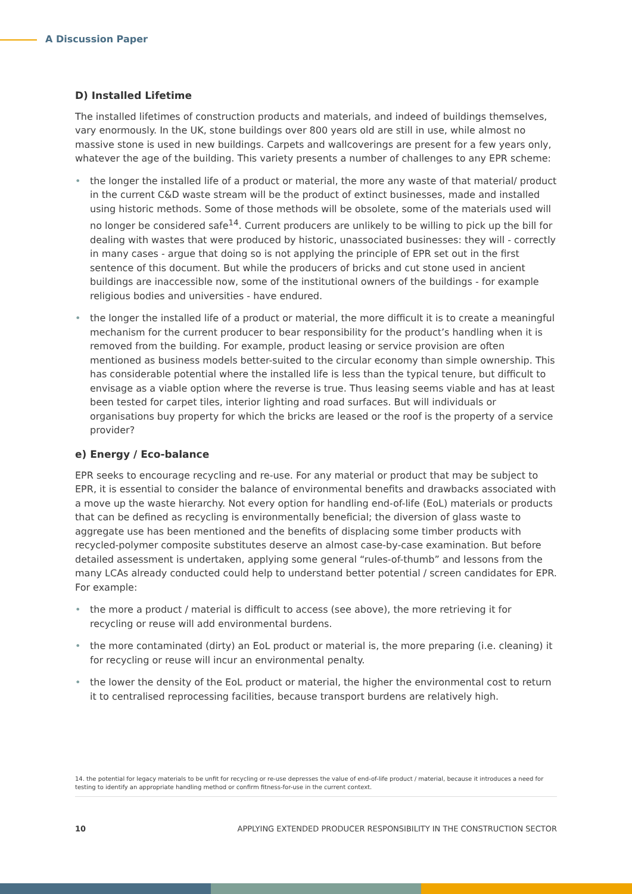A Discussion Paper
D) Installed Lifetime
The installed lifetimes of construction products and materials, and indeed of buildings themselves, vary enormously. In the UK, stone buildings over 800 years old are still in use, while almost no massive stone is used in new buildings. Carpets and wallcoverings are present for a few years only, whatever the age of the building. This variety presents a number of challenges to any EPR scheme:
• the longer the installed life of a product or material, the more any waste of that material/ product in the current C&D waste stream will be the product of extinct businesses, made and installed using historic methods. Some of those methods will be obsolete, some of the materials used will no longer be considered safe<sup>14</sup>. Current producers are unlikely to be willing to pick up the bill for dealing with wastes that were produced by historic, unassociated businesses: they will - correctly in many cases - argue that doing so is not applying the principle of EPR set out in the first sentence of this document. But while the producers of bricks and cut stone used in ancient buildings are inaccessible now, some of the institutional owners of the buildings - for example religious bodies and universities - have endured.
• the longer the installed life of a product or material, the more difficult it is to create a meaningful mechanism for the current producer to bear responsibility for the product’s handling when it is removed from the building. For example, product leasing or service provision are often mentioned as business models better-suited to the circular economy than simple ownership. This has considerable potential where the installed life is less than the typical tenure, but difficult to envisage as a viable option where the reverse is true. Thus leasing seems viable and has at least been tested for carpet tiles, interior lighting and road surfaces. But will individuals or organisations buy property for which the bricks are leased or the roof is the property of a service provider?
e) Energy / Eco-balance
EPR seeks to encourage recycling and re-use. For any material or product that may be subject to EPR, it is essential to consider the balance of environmental benefits and drawbacks associated with a move up the waste hierarchy. Not every option for handling end-of-life (EoL) materials or products that can be defined as recycling is environmentally beneficial; the diversion of glass waste to aggregate use has been mentioned and the benefits of displacing some timber products with recycled-polymer composite substitutes deserve an almost case-by-case examination. But before detailed assessment is undertaken, applying some general “rules-of-thumb” and lessons from the many LCAs already conducted could help to understand better potential / screen candidates for EPR. For example:
• the more a product / material is difficult to access (see above), the more retrieving it for recycling or reuse will add environmental burdens.
• the more contaminated (dirty) an EoL product or material is, the more preparing (i.e. cleaning) it for recycling or reuse will incur an environmental penalty.
• the lower the density of the EoL product or material, the higher the environmental cost to return it to centralised reprocessing facilities, because transport burdens are relatively high.
14. the potential for legacy materials to be unfit for recycling or re-use depresses the value of end-of-life product / material, because it introduces a need for testing to identify an appropriate handling method or confirm fitness-for-use in the current context.
10 APPLYING EXTENDED PRODUCER RESPONSIBILITY IN THE CONSTRUCTION SECTOR